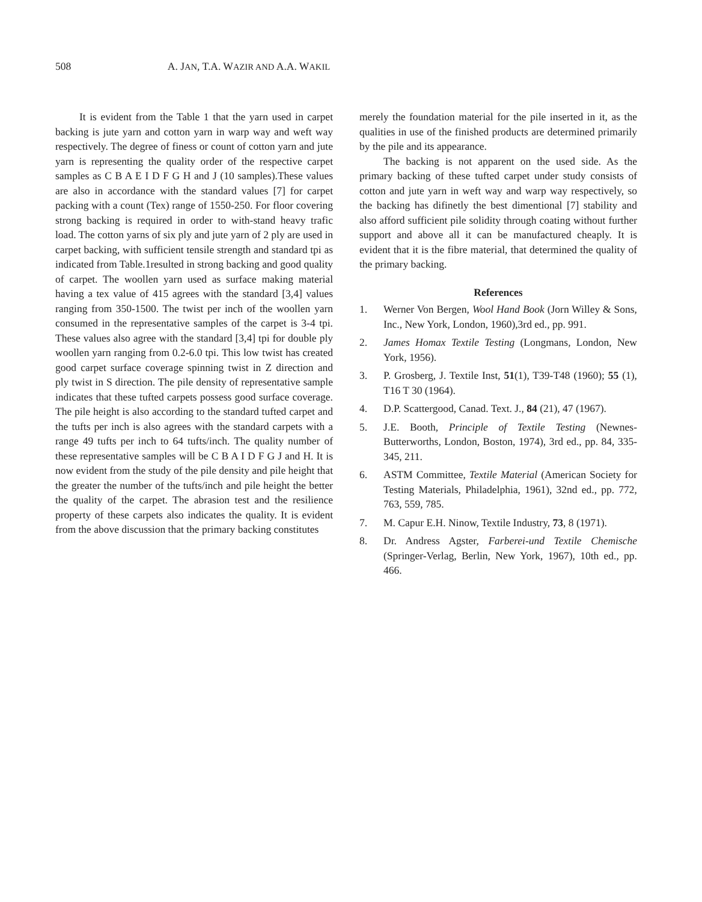508 A. JAN, T.A. WAZIR AND A.A. WAKIL
It is evident from the Table 1 that the yarn used in carpet backing is jute yarn and cotton yarn in warp way and weft way respectively. The degree of finess or count of cotton yarn and jute yarn is representing the quality order of the respective carpet samples as C B A E I D F G H and J (10 samples).These values are also in accordance with the standard values [7] for carpet packing with a count (Tex) range of 1550-250. For floor covering strong backing is required in order to with-stand heavy trafic load. The cotton yarns of six ply and jute yarn of 2 ply are used in carpet backing, with sufficient tensile strength and standard tpi as indicated from Table.1resulted in strong backing and good quality of carpet. The woollen yarn used as surface making material having a tex value of 415 agrees with the standard [3,4] values ranging from 350-1500. The twist per inch of the woollen yarn consumed in the representative samples of the carpet is 3-4 tpi. These values also agree with the standard [3,4] tpi for double ply woollen yarn ranging from 0.2-6.0 tpi. This low twist has created good carpet surface coverage spinning twist in Z direction and ply twist in S direction. The pile density of representative sample indicates that these tufted carpets possess good surface coverage. The pile height is also according to the standard tufted carpet and the tufts per inch is also agrees with the standard carpets with a range 49 tufts per inch to 64 tufts/inch. The quality number of these representative samples will be C B A I D F G J and H. It is now evident from the study of the pile density and pile height that the greater the number of the tufts/inch and pile height the better the quality of the carpet. The abrasion test and the resilience property of these carpets also indicates the quality. It is evident from the above discussion that the primary backing constitutes
merely the foundation material for the pile inserted in it, as the qualities in use of the finished products are determined primarily by the pile and its appearance.
The backing is not apparent on the used side. As the primary backing of these tufted carpet under study consists of cotton and jute yarn in weft way and warp way respectively, so the backing has difinetly the best dimentional [7] stability and also afford sufficient pile solidity through coating without further support and above all it can be manufactured cheaply. It is evident that it is the fibre material, that determined the quality of the primary backing.
References
1. Werner Von Bergen, Wool Hand Book (Jorn Willey & Sons, Inc., New York, London, 1960),3rd ed., pp. 991.
2. James Homax Textile Testing (Longmans, London, New York, 1956).
3. P. Grosberg, J. Textile Inst, 51(1), T39-T48 (1960); 55 (1), T16 T 30 (1964).
4. D.P. Scattergood, Canad. Text. J., 84 (21), 47 (1967).
5. J.E. Booth, Principle of Textile Testing (Newnes-Butterworths, London, Boston, 1974), 3rd ed., pp. 84, 335-345, 211.
6. ASTM Committee, Textile Material (American Society for Testing Materials, Philadelphia, 1961), 32nd ed., pp. 772, 763, 559, 785.
7. M. Capur E.H. Ninow, Textile Industry, 73, 8 (1971).
8. Dr. Andress Agster, Farberei-und Textile Chemische (Springer-Verlag, Berlin, New York, 1967), 10th ed., pp. 466.